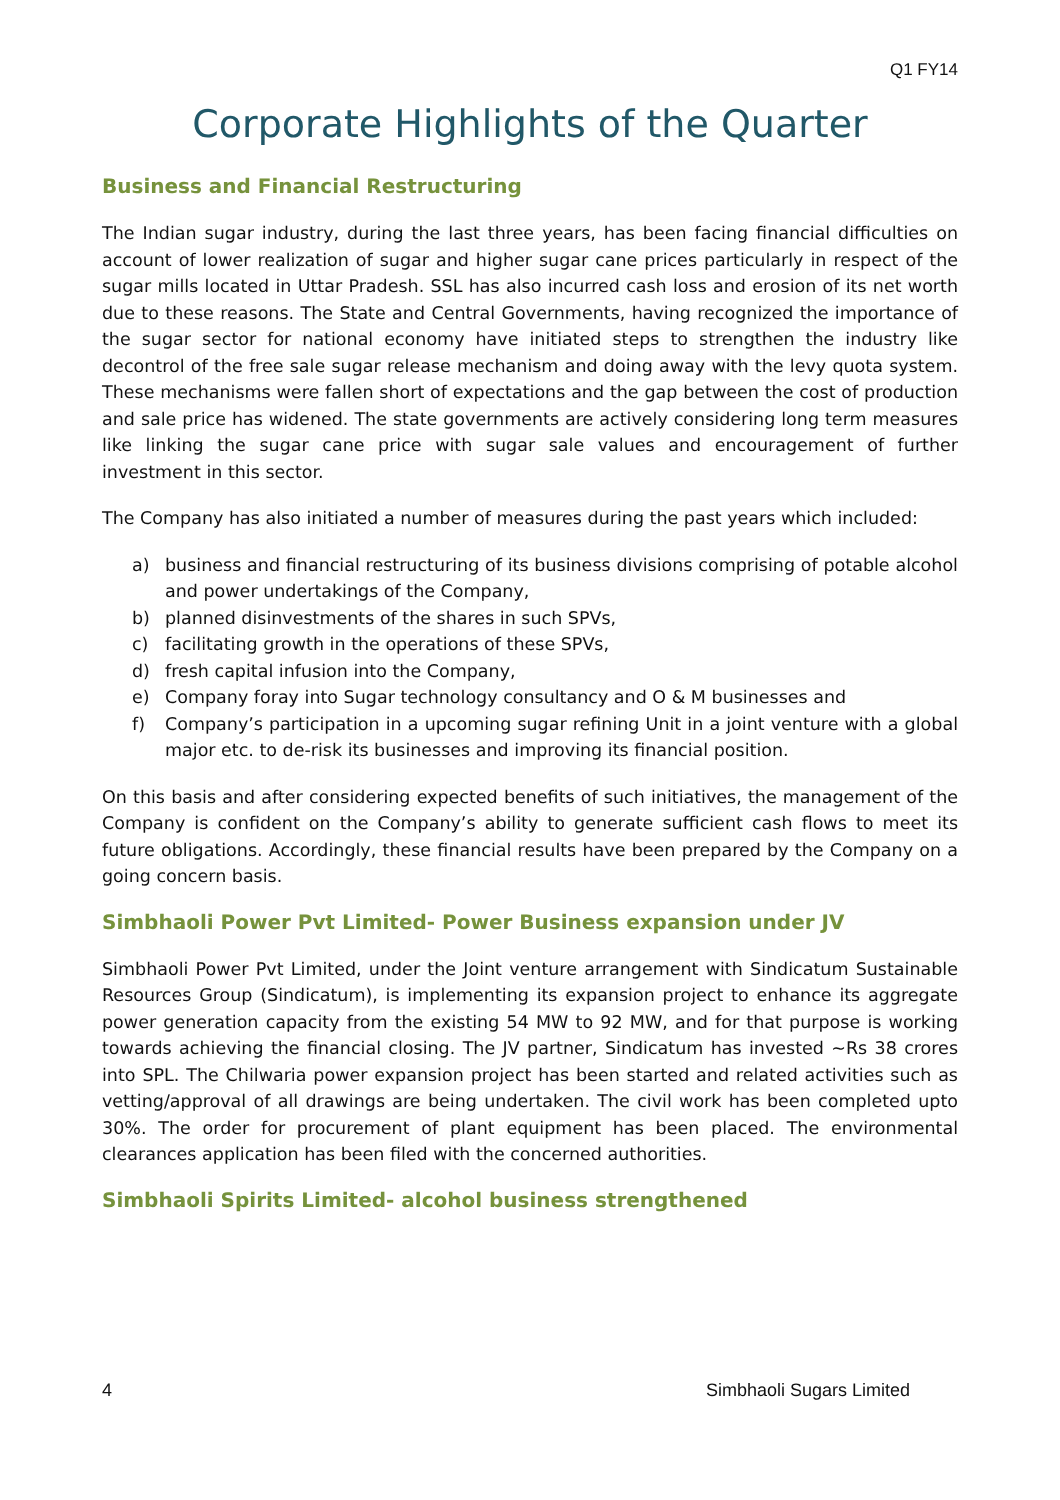Q1 FY14
Corporate Highlights of the Quarter
Business and Financial Restructuring
The Indian sugar industry, during the last three years, has been facing financial difficulties on account of lower realization of sugar and higher sugar cane prices particularly in respect of the sugar mills located in Uttar Pradesh. SSL has also incurred cash loss and erosion of its net worth due to these reasons. The State and Central Governments, having recognized the importance of the sugar sector for national economy have initiated steps to strengthen the industry like decontrol of the free sale sugar release mechanism and doing away with the levy quota system. These mechanisms were fallen short of expectations and the gap between the cost of production and sale price has widened. The state governments are actively considering long term measures like linking the sugar cane price with sugar sale values and encouragement of further investment in this sector.
The Company has also initiated a number of measures during the past years which included:
a) business and financial restructuring of its business divisions comprising of potable alcohol and power undertakings of the Company,
b) planned disinvestments of the shares in such SPVs,
c) facilitating growth in the operations of these SPVs,
d) fresh capital infusion into the Company,
e) Company foray into Sugar technology consultancy and O & M businesses and
f) Company’s participation in a upcoming sugar refining Unit in a joint venture with a global major etc. to de-risk its businesses and improving its financial position.
On this basis and after considering expected benefits of such initiatives, the management of the Company is confident on the Company’s ability to generate sufficient cash flows to meet its future obligations. Accordingly, these financial results have been prepared by the Company on a going concern basis.
Simbhaoli Power Pvt Limited- Power Business expansion under JV
Simbhaoli Power Pvt Limited, under the Joint venture arrangement with Sindicatum Sustainable Resources Group (Sindicatum), is implementing its expansion project to enhance its aggregate power generation capacity from the existing 54 MW to 92 MW, and for that purpose is working towards achieving the financial closing. The JV partner, Sindicatum has invested ~Rs 38 crores into SPL. The Chilwaria power expansion project has been started and related activities such as vetting/approval of all drawings are being undertaken. The civil work has been completed upto 30%. The order for procurement of plant equipment has been placed. The environmental clearances application has been filed with the concerned authorities.
Simbhaoli Spirits Limited- alcohol business strengthened
4 Simbhaoli Sugars Limited